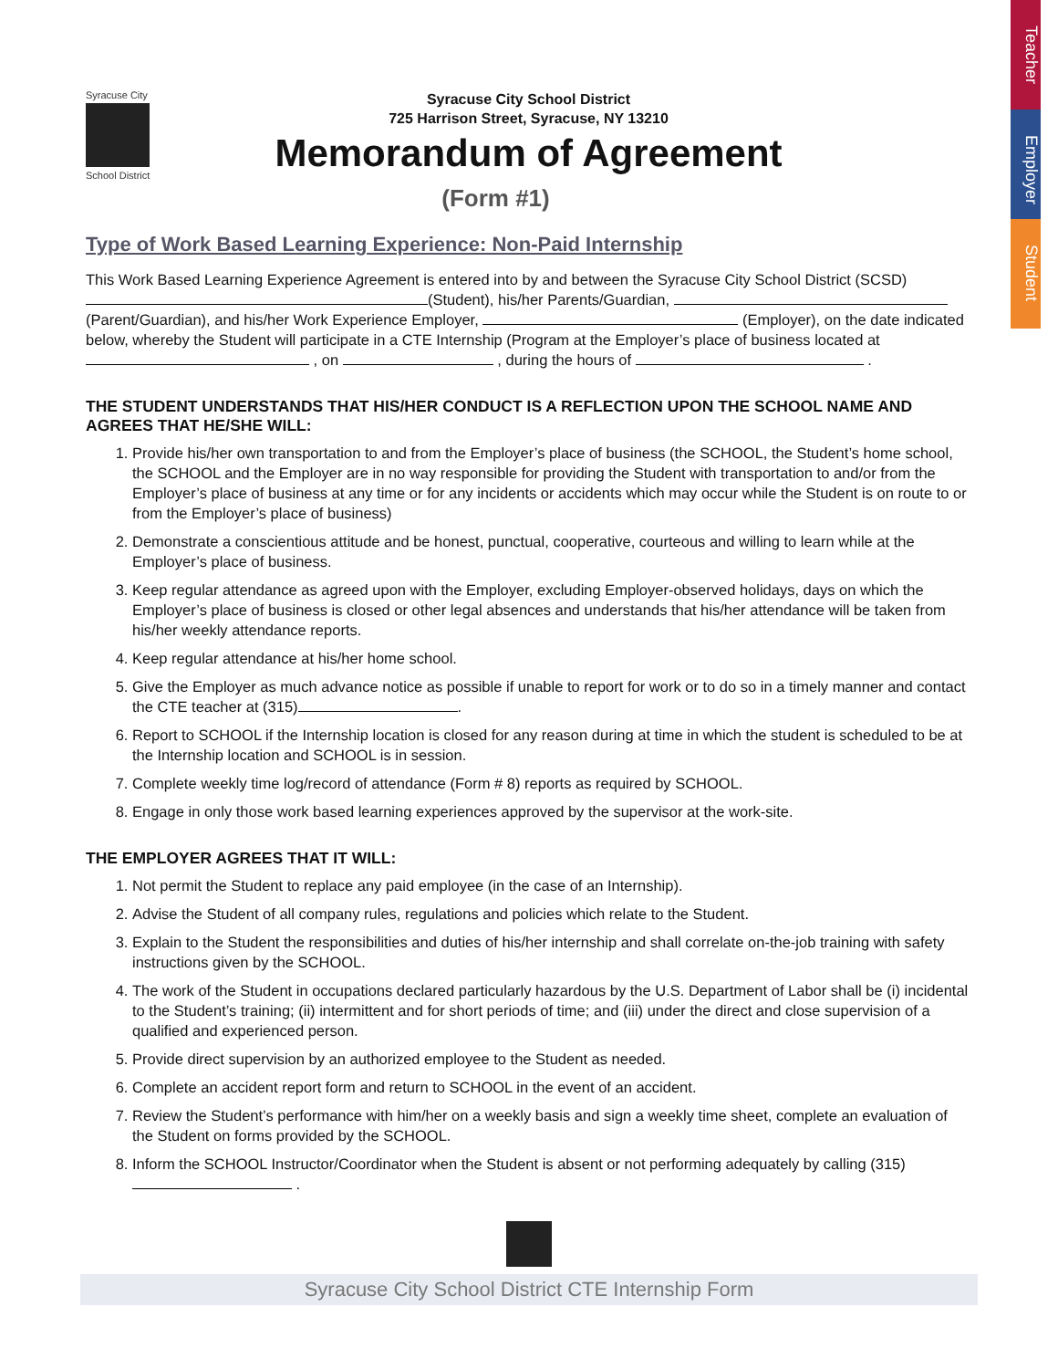Teacher
Employer
Student
Syracuse City
School District
Syracuse City School District
725 Harrison Street, Syracuse, NY 13210
Memorandum of Agreement
(Form #1)
Type of Work Based Learning Experience: Non-Paid Internship
This Work Based Learning Experience Agreement is entered into by and between the Syracuse City School District (SCSD) (Student), his/her Parents/Guardian, (Parent/Guardian), and his/her Work Experience Employer, (Employer), on the date indicated below, whereby the Student will participate in a CTE Internship (Program at the Employer’s place of business located at , on , during the hours of .
THE STUDENT UNDERSTANDS THAT HIS/HER CONDUCT IS A REFLECTION UPON THE SCHOOL NAME AND AGREES THAT HE/SHE WILL:
1. Provide his/her own transportation to and from the Employer’s place of business (the SCHOOL, the Student’s home school, the SCHOOL and the Employer are in no way responsible for providing the Student with transportation to and/or from the Employer’s place of business at any time or for any incidents or accidents which may occur while the Student is on route to or from the Employer’s place of business)
2. Demonstrate a conscientious attitude and be honest, punctual, cooperative, courteous and willing to learn while at the Employer’s place of business.
3. Keep regular attendance as agreed upon with the Employer, excluding Employer-observed holidays, days on which the Employer’s place of business is closed or other legal absences and understands that his/her attendance will be taken from his/her weekly attendance reports.
4. Keep regular attendance at his/her home school.
5. Give the Employer as much advance notice as possible if unable to report for work or to do so in a timely manner and contact the CTE teacher at (315) .
6. Report to SCHOOL if the Internship location is closed for any reason during at time in which the student is scheduled to be at the Internship location and SCHOOL is in session.
7. Complete weekly time log/record of attendance (Form # 8) reports as required by SCHOOL.
8. Engage in only those work based learning experiences approved by the supervisor at the work-site.
THE EMPLOYER AGREES THAT IT WILL:
1. Not permit the Student to replace any paid employee (in the case of an Internship).
2. Advise the Student of all company rules, regulations and policies which relate to the Student.
3. Explain to the Student the responsibilities and duties of his/her internship and shall correlate on-the-job training with safety instructions given by the SCHOOL.
4. The work of the Student in occupations declared particularly hazardous by the U.S. Department of Labor shall be (i) incidental to the Student’s training; (ii) intermittent and for short periods of time; and (iii) under the direct and close supervision of a qualified and experienced person.
5. Provide direct supervision by an authorized employee to the Student as needed.
6. Complete an accident report form and return to SCHOOL in the event of an accident.
7. Review the Student’s performance with him/her on a weekly basis and sign a weekly time sheet, complete an evaluation of the Student on forms provided by the SCHOOL.
8. Inform the SCHOOL Instructor/Coordinator when the Student is absent or not performing adequately by calling (315) .
Syracuse City School District CTE Internship Form